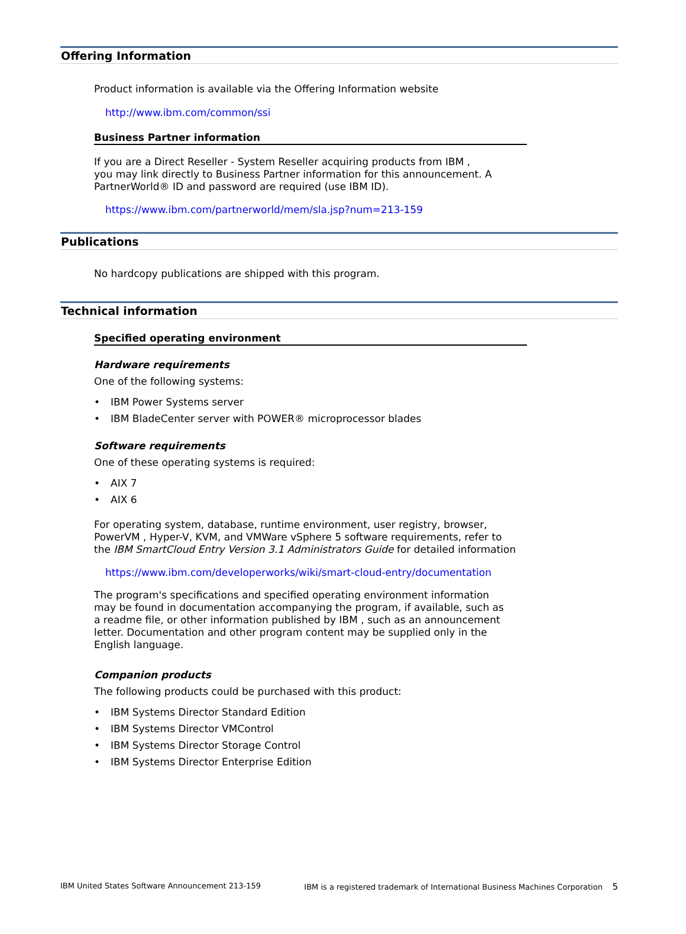Offering Information
Product information is available via the Offering Information website
http://www.ibm.com/common/ssi
Business Partner information
If you are a Direct Reseller - System Reseller acquiring products from IBM ,
you may link directly to Business Partner information for this announcement. A
PartnerWorld® ID and password are required (use IBM ID).
https://www.ibm.com/partnerworld/mem/sla.jsp?num=213-159
Publications
No hardcopy publications are shipped with this program.
Technical information
Specified operating environment
Hardware requirements
One of the following systems:
• IBM Power Systems server
• IBM BladeCenter server with POWER® microprocessor blades
Software requirements
One of these operating systems is required:
• AIX 7
• AIX 6
For operating system, database, runtime environment, user registry, browser,
PowerVM , Hyper-V, KVM, and VMWare vSphere 5 software requirements, refer to
the IBM SmartCloud Entry Version 3.1 Administrators Guide for detailed information
https://www.ibm.com/developerworks/wiki/smart-cloud-entry/documentation
The program's specifications and specified operating environment information
may be found in documentation accompanying the program, if available, such as
a readme file, or other information published by IBM , such as an announcement
letter. Documentation and other program content may be supplied only in the
English language.
Companion products
The following products could be purchased with this product:
• IBM Systems Director Standard Edition
• IBM Systems Director VMControl
• IBM Systems Director Storage Control
• IBM Systems Director Enterprise Edition
IBM United States Software Announcement 213-159 IBM is a registered trademark of International Business Machines Corporation 5